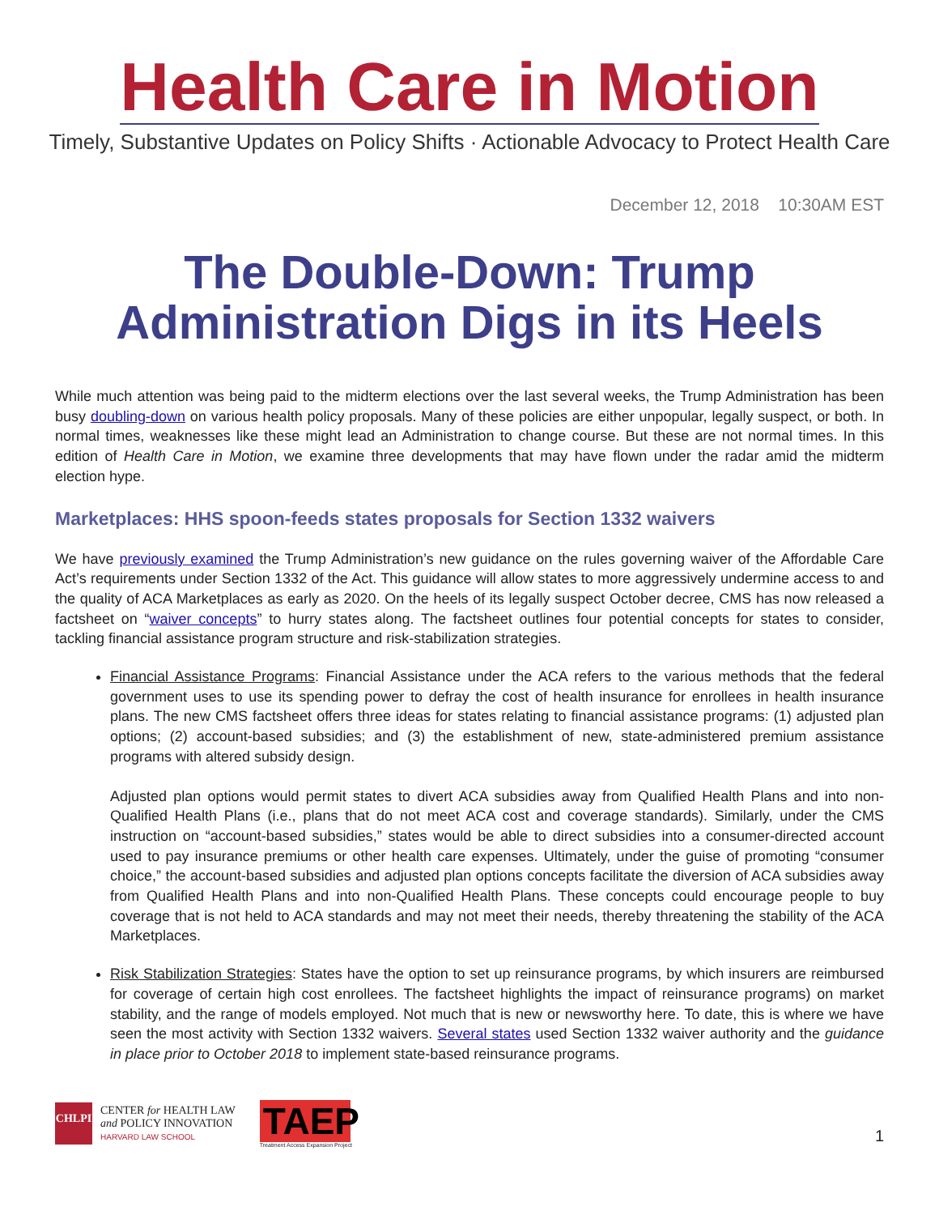Health Care in Motion
Timely, Substantive Updates on Policy Shifts · Actionable Advocacy to Protect Health Care
December 12, 2018 10:30AM EST
The Double-Down: Trump Administration Digs in its Heels
While much attention was being paid to the midterm elections over the last several weeks, the Trump Administration has been busy doubling-down on various health policy proposals. Many of these policies are either unpopular, legally suspect, or both. In normal times, weaknesses like these might lead an Administration to change course. But these are not normal times. In this edition of Health Care in Motion, we examine three developments that may have flown under the radar amid the midterm election hype.
Marketplaces: HHS spoon-feeds states proposals for Section 1332 waivers
We have previously examined the Trump Administration’s new guidance on the rules governing waiver of the Affordable Care Act’s requirements under Section 1332 of the Act. This guidance will allow states to more aggressively undermine access to and the quality of ACA Marketplaces as early as 2020. On the heels of its legally suspect October decree, CMS has now released a factsheet on “waiver concepts” to hurry states along. The factsheet outlines four potential concepts for states to consider, tackling financial assistance program structure and risk-stabilization strategies.
Financial Assistance Programs: Financial Assistance under the ACA refers to the various methods that the federal government uses to use its spending power to defray the cost of health insurance for enrollees in health insurance plans. The new CMS factsheet offers three ideas for states relating to financial assistance programs: (1) adjusted plan options; (2) account-based subsidies; and (3) the establishment of new, state-administered premium assistance programs with altered subsidy design.
Adjusted plan options would permit states to divert ACA subsidies away from Qualified Health Plans and into non-Qualified Health Plans (i.e., plans that do not meet ACA cost and coverage standards). Similarly, under the CMS instruction on “account-based subsidies,” states would be able to direct subsidies into a consumer-directed account used to pay insurance premiums or other health care expenses. Ultimately, under the guise of promoting “consumer choice,” the account-based subsidies and adjusted plan options concepts facilitate the diversion of ACA subsidies away from Qualified Health Plans and into non-Qualified Health Plans. These concepts could encourage people to buy coverage that is not held to ACA standards and may not meet their needs, thereby threatening the stability of the ACA Marketplaces.
Risk Stabilization Strategies: States have the option to set up reinsurance programs, by which insurers are reimbursed for coverage of certain high cost enrollees. The factsheet highlights the impact of reinsurance programs) on market stability, and the range of models employed. Not much that is new or newsworthy here. To date, this is where we have seen the most activity with Section 1332 waivers. Several states used Section 1332 waiver authority and the guidance in place prior to October 2018 to implement state-based reinsurance programs.
CHLPI
CENTER for HEALTH LAW
and POLICY INNOVATION
HARVARD LAW SCHOOL
TAEP
Treatment Access Expansion Project
1